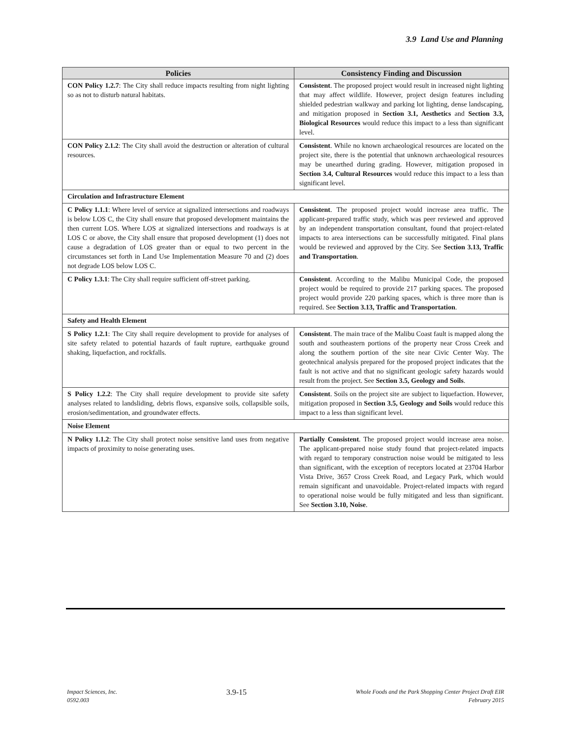3.9 Land Use and Planning
| Policies | Consistency Finding and Discussion |
| --- | --- |
| CON Policy 1.2.7 : The City shall reduce impacts resulting from night lighting so as not to disturb natural habitats. | Consistent . The proposed project would result in increased night lighting that may affect wildlife. However, project design features including shielded pedestrian walkway and parking lot lighting, dense landscaping, and mitigation proposed in Section 3.1, Aesthetics and Section 3.3, Biological Resources would reduce this impact to a less than significant level. |
| CON Policy 2.1.2 : The City shall avoid the destruction or alteration of cultural resources. | Consistent . While no known archaeological resources are located on the project site, there is the potential that unknown archaeological resources may be unearthed during grading. However, mitigation proposed in Section 3.4, Cultural Resources would reduce this impact to a less than significant level. |
| Circulation and Infrastructure Element | |
| C Policy 1.1.1 : Where level of service at signalized intersections and roadways is below LOS C, the City shall ensure that proposed development maintains the then current LOS. Where LOS at signalized intersections and roadways is at LOS C or above, the City shall ensure that proposed development (1) does not cause a degradation of LOS greater than or equal to two percent in the circumstances set forth in Land Use Implementation Measure 70 and (2) does not degrade LOS below LOS C. | Consistent . The proposed project would increase area traffic. The applicant-prepared traffic study, which was peer reviewed and approved by an independent transportation consultant, found that project-related impacts to area intersections can be successfully mitigated. Final plans would be reviewed and approved by the City. See Section 3.13, Traffic and Transportation . |
| C Policy 1.3.1 : The City shall require sufficient off-street parking. | Consistent . According to the Malibu Municipal Code, the proposed project would be required to provide 217 parking spaces. The proposed project would provide 220 parking spaces, which is three more than is required. See Section 3.13, Traffic and Transportation . |
| Safety and Health Element | |
| S Policy 1.2.1 : The City shall require development to provide for analyses of site safety related to potential hazards of fault rupture, earthquake ground shaking, liquefaction, and rockfalls. | Consistent . The main trace of the Malibu Coast fault is mapped along the south and southeastern portions of the property near Cross Creek and along the southern portion of the site near Civic Center Way. The geotechnical analysis prepared for the proposed project indicates that the fault is not active and that no significant geologic safety hazards would result from the project. See Section 3.5, Geology and Soils . |
| S Policy 1.2.2 : The City shall require development to provide site safety analyses related to landsliding, debris flows, expansive soils, collapsible soils, erosion/sedimentation, and groundwater effects. | Consistent . Soils on the project site are subject to liquefaction. However, mitigation proposed in Section 3.5, Geology and Soils would reduce this impact to a less than significant level. |
| Noise Element | |
| N Policy 1.1.2 : The City shall protect noise sensitive land uses from negative impacts of proximity to noise generating uses. | Partially Consistent . The proposed project would increase area noise. The applicant-prepared noise study found that project-related impacts with regard to temporary construction noise would be mitigated to less than significant, with the exception of receptors located at 23704 Harbor Vista Drive, 3657 Cross Creek Road, and Legacy Park, which would remain significant and unavoidable. Project-related impacts with regard to operational noise would be fully mitigated and less than significant. See Section 3.10, Noise . |
Impact Sciences, Inc.
0592.003
3.9-15
Whole Foods and the Park Shopping Center Project Draft EIR
February 2015